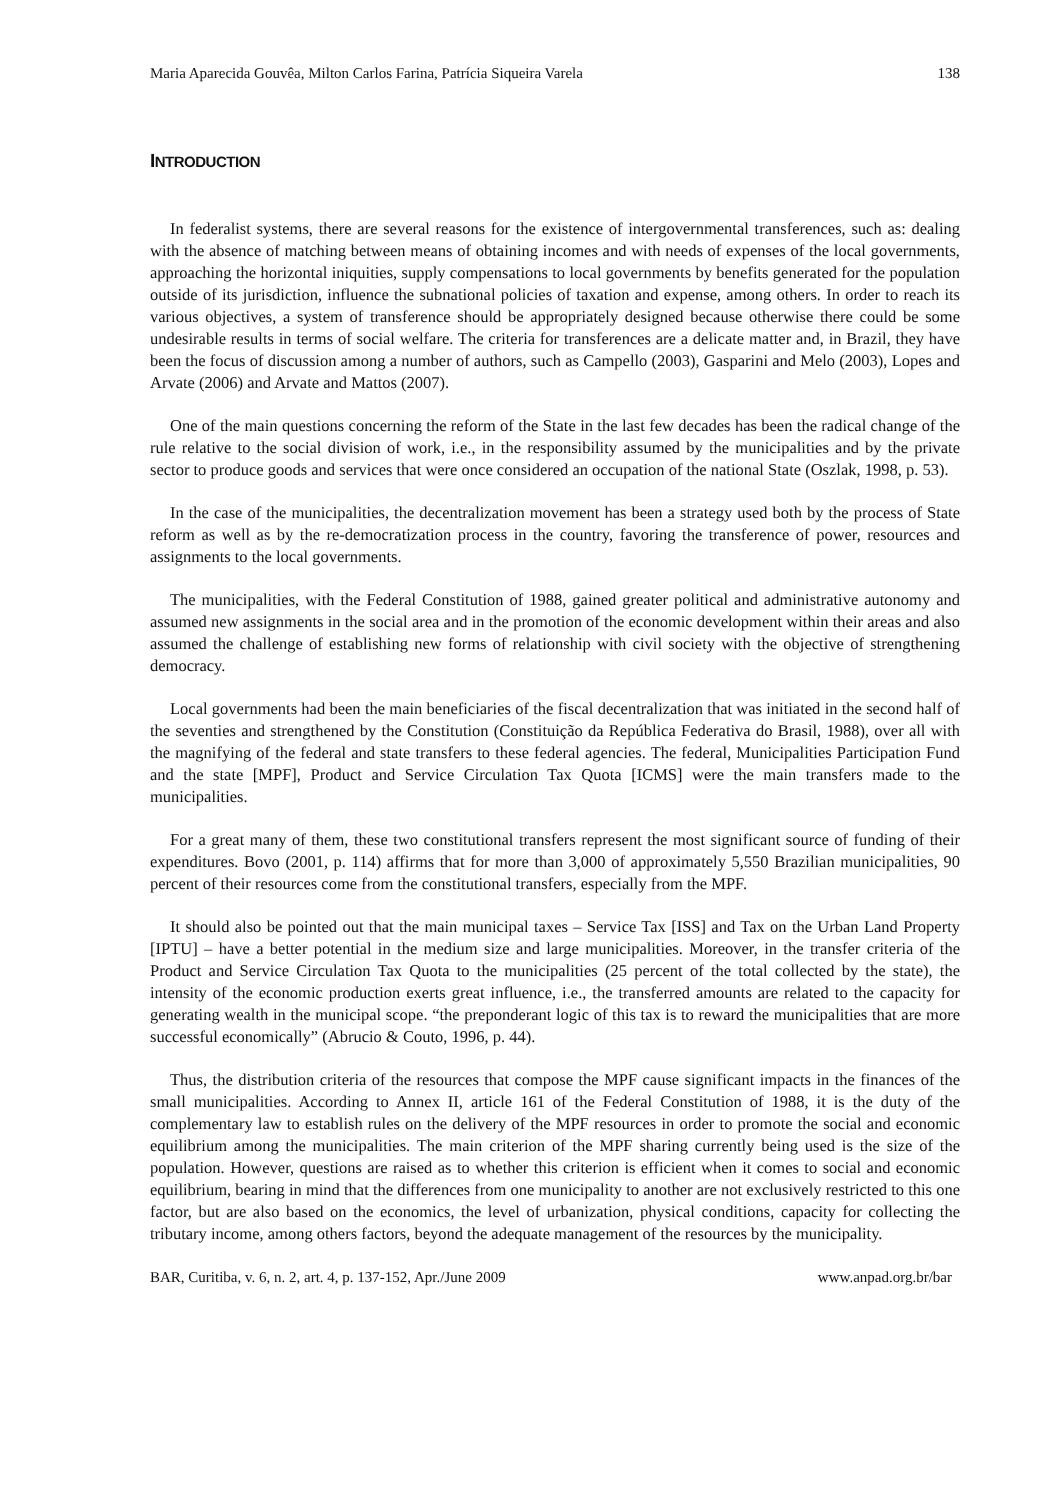Maria Aparecida Gouvêa, Milton Carlos Farina, Patrícia Siqueira Varela 138
INTRODUCTION
In federalist systems, there are several reasons for the existence of intergovernmental transferences, such as: dealing with the absence of matching between means of obtaining incomes and with needs of expenses of the local governments, approaching the horizontal iniquities, supply compensations to local governments by benefits generated for the population outside of its jurisdiction, influence the subnational policies of taxation and expense, among others. In order to reach its various objectives, a system of transference should be appropriately designed because otherwise there could be some undesirable results in terms of social welfare. The criteria for transferences are a delicate matter and, in Brazil, they have been the focus of discussion among a number of authors, such as Campello (2003), Gasparini and Melo (2003), Lopes and Arvate (2006) and Arvate and Mattos (2007).
One of the main questions concerning the reform of the State in the last few decades has been the radical change of the rule relative to the social division of work, i.e., in the responsibility assumed by the municipalities and by the private sector to produce goods and services that were once considered an occupation of the national State (Oszlak, 1998, p. 53).
In the case of the municipalities, the decentralization movement has been a strategy used both by the process of State reform as well as by the re-democratization process in the country, favoring the transference of power, resources and assignments to the local governments.
The municipalities, with the Federal Constitution of 1988, gained greater political and administrative autonomy and assumed new assignments in the social area and in the promotion of the economic development within their areas and also assumed the challenge of establishing new forms of relationship with civil society with the objective of strengthening democracy.
Local governments had been the main beneficiaries of the fiscal decentralization that was initiated in the second half of the seventies and strengthened by the Constitution (Constituição da República Federativa do Brasil, 1988), over all with the magnifying of the federal and state transfers to these federal agencies. The federal, Municipalities Participation Fund and the state [MPF], Product and Service Circulation Tax Quota [ICMS] were the main transfers made to the municipalities.
For a great many of them, these two constitutional transfers represent the most significant source of funding of their expenditures. Bovo (2001, p. 114) affirms that for more than 3,000 of approximately 5,550 Brazilian municipalities, 90 percent of their resources come from the constitutional transfers, especially from the MPF.
It should also be pointed out that the main municipal taxes – Service Tax [ISS] and Tax on the Urban Land Property [IPTU] – have a better potential in the medium size and large municipalities. Moreover, in the transfer criteria of the Product and Service Circulation Tax Quota to the municipalities (25 percent of the total collected by the state), the intensity of the economic production exerts great influence, i.e., the transferred amounts are related to the capacity for generating wealth in the municipal scope. “the preponderant logic of this tax is to reward the municipalities that are more successful economically” (Abrucio & Couto, 1996, p. 44).
Thus, the distribution criteria of the resources that compose the MPF cause significant impacts in the finances of the small municipalities. According to Annex II, article 161 of the Federal Constitution of 1988, it is the duty of the complementary law to establish rules on the delivery of the MPF resources in order to promote the social and economic equilibrium among the municipalities. The main criterion of the MPF sharing currently being used is the size of the population. However, questions are raised as to whether this criterion is efficient when it comes to social and economic equilibrium, bearing in mind that the differences from one municipality to another are not exclusively restricted to this one factor, but are also based on the economics, the level of urbanization, physical conditions, capacity for collecting the tributary income, among others factors, beyond the adequate management of the resources by the municipality.
BAR, Curitiba, v. 6, n. 2, art. 4, p. 137-152, Apr./June 2009 www.anpad.org.br/bar